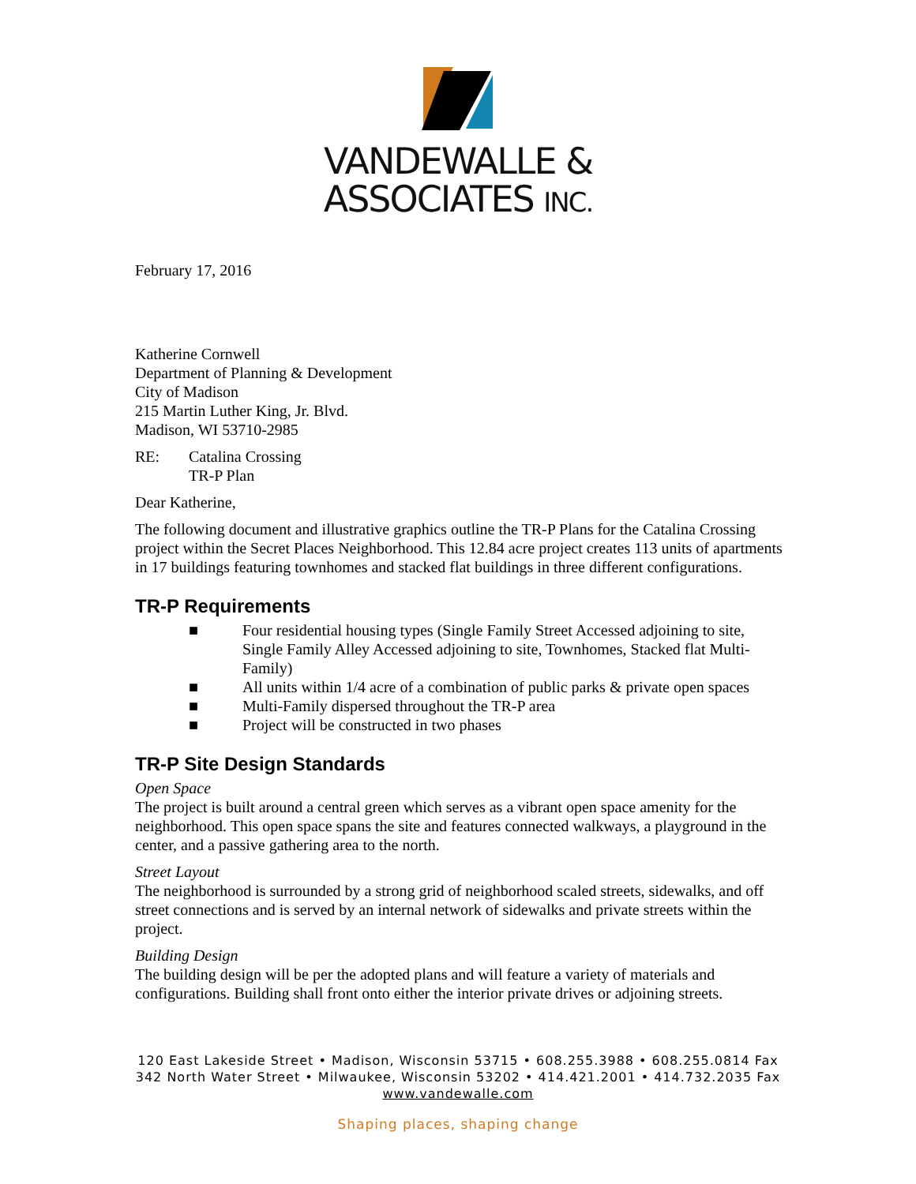VANDEWALLE &
ASSOCIATES INC.
February 17, 2016
Katherine Cornwell
Department of Planning & Development
City of Madison
215 Martin Luther King, Jr. Blvd.
Madison, WI 53710-2985
RE: Catalina Crossing
TR-P Plan
Dear Katherine,
The following document and illustrative graphics outline the TR-P Plans for the Catalina Crossing project within the Secret Places Neighborhood. This 12.84 acre project creates 113 units of apartments in 17 buildings featuring townhomes and stacked flat buildings in three different configurations.
TR-P Requirements
■ Four residential housing types (Single Family Street Accessed adjoining to site, Single Family Alley Accessed adjoining to site, Townhomes, Stacked flat Multi-Family)
■ All units within 1/4 acre of a combination of public parks & private open spaces
■ Multi-Family dispersed throughout the TR-P area
■ Project will be constructed in two phases
TR-P Site Design Standards
Open Space
The project is built around a central green which serves as a vibrant open space amenity for the neighborhood. This open space spans the site and features connected walkways, a playground in the center, and a passive gathering area to the north.
Street Layout
The neighborhood is surrounded by a strong grid of neighborhood scaled streets, sidewalks, and off street connections and is served by an internal network of sidewalks and private streets within the project.
Building Design
The building design will be per the adopted plans and will feature a variety of materials and configurations. Building shall front onto either the interior private drives or adjoining streets.
120 East Lakeside Street • Madison, Wisconsin 53715 • 608.255.3988 • 608.255.0814 Fax
342 North Water Street • Milwaukee, Wisconsin 53202 • 414.421.2001 • 414.732.2035 Fax
www.vandewalle.com
Shaping places, shaping change